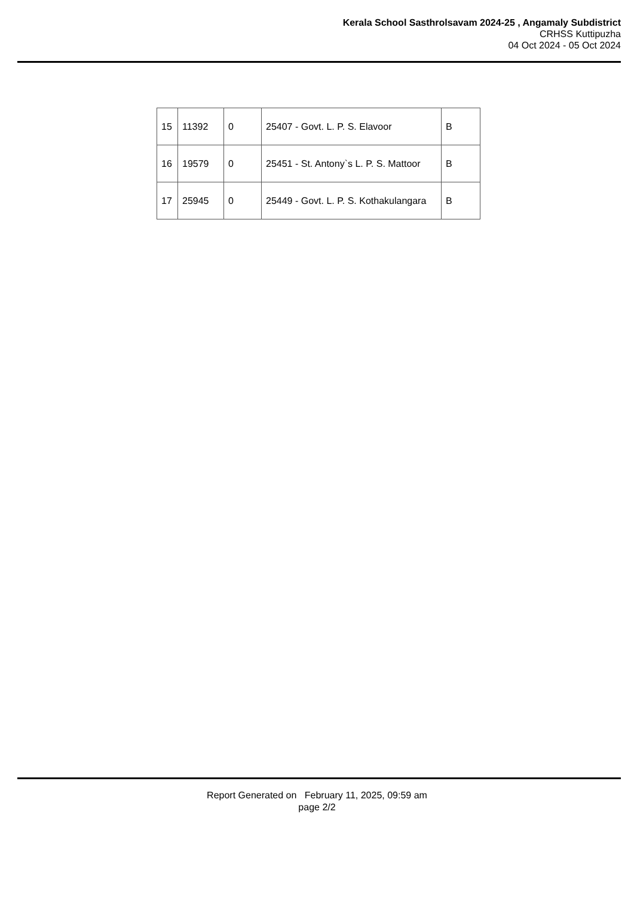Kerala School Sasthrolsavam 2024-25 , Angamaly Subdistrict
CRHSS Kuttipuzha
04 Oct 2024 - 05 Oct 2024
| 15 | 11392 | 0 | 25407 - Govt. L. P. S. Elavoor | B |
| 16 | 19579 | 0 | 25451 - St. Antony`s L. P. S. Mattoor | B |
| 17 | 25945 | 0 | 25449 - Govt. L. P. S. Kothakulangara | B |
Report Generated on February 11, 2025, 09:59 am
page 2/2